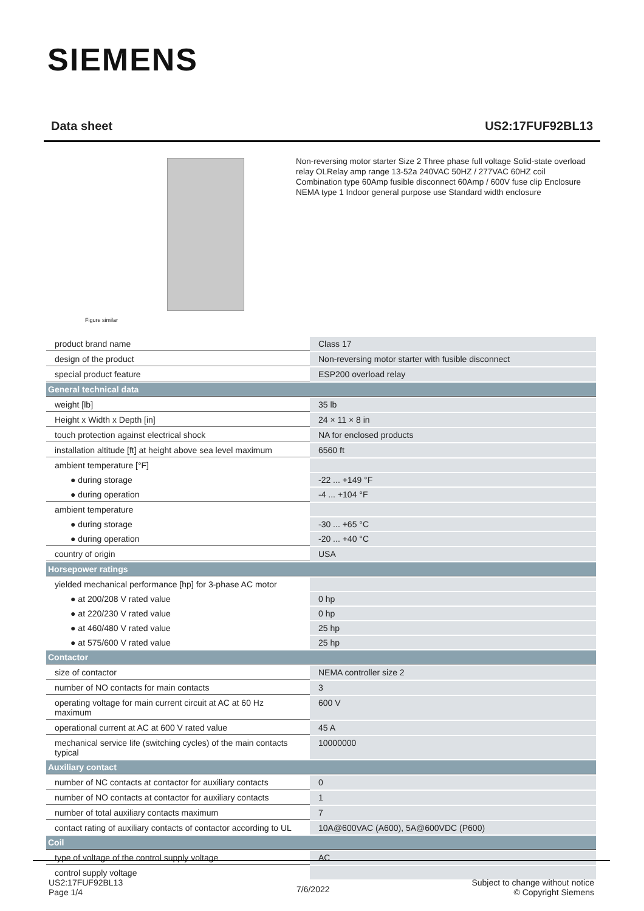SIEMENS
Data sheet US2:17FUF92BL13
Figure similar
Non-reversing motor starter Size 2 Three phase full voltage Solid-state overload relay OLRelay amp range 13-52a 240VAC 50HZ / 277VAC 60HZ coil Combination type 60Amp fusible disconnect 60Amp / 600V fuse clip Enclosure NEMA type 1 Indoor general purpose use Standard width enclosure
| product brand name | Class 17 |
| design of the product | Non-reversing motor starter with fusible disconnect |
| special product feature | ESP200 overload relay |
| General technical data | |
| weight [lb] | 35 lb |
| Height x Width x Depth [in] | 24 × 11 × 8 in |
| touch protection against electrical shock | NA for enclosed products |
| installation altitude [ft] at height above sea level maximum | 6560 ft |
| ambient temperature [°F] | |
| ● during storage | -22 ... +149 °F |
| ● during operation | -4 ... +104 °F |
| ambient temperature | |
| ● during storage | -30 ... +65 °C |
| ● during operation | -20 ... +40 °C |
| country of origin | USA |
| Horsepower ratings | |
| yielded mechanical performance [hp] for 3-phase AC motor | |
| ● at 200/208 V rated value | 0 hp |
| ● at 220/230 V rated value | 0 hp |
| ● at 460/480 V rated value | 25 hp |
| ● at 575/600 V rated value | 25 hp |
| Contactor | |
| size of contactor | NEMA controller size 2 |
| number of NO contacts for main contacts | 3 |
| operating voltage for main current circuit at AC at 60 Hz maximum | 600 V |
| operational current at AC at 600 V rated value | 45 A |
| mechanical service life (switching cycles) of the main contacts typical | 10000000 |
| Auxiliary contact | |
| number of NC contacts at contactor for auxiliary contacts | 0 |
| number of NO contacts at contactor for auxiliary contacts | 1 |
| number of total auxiliary contacts maximum | 7 |
| contact rating of auxiliary contacts of contactor according to UL | 10A@600VAC (A600), 5A@600VDC (P600) |
| Coil | |
| type of voltage of the control supply voltage | AC |
| control supply voltage | |
US2:17FUF92BL13
Page 1/4
7/6/2022
Subject to change without notice
© Copyright Siemens